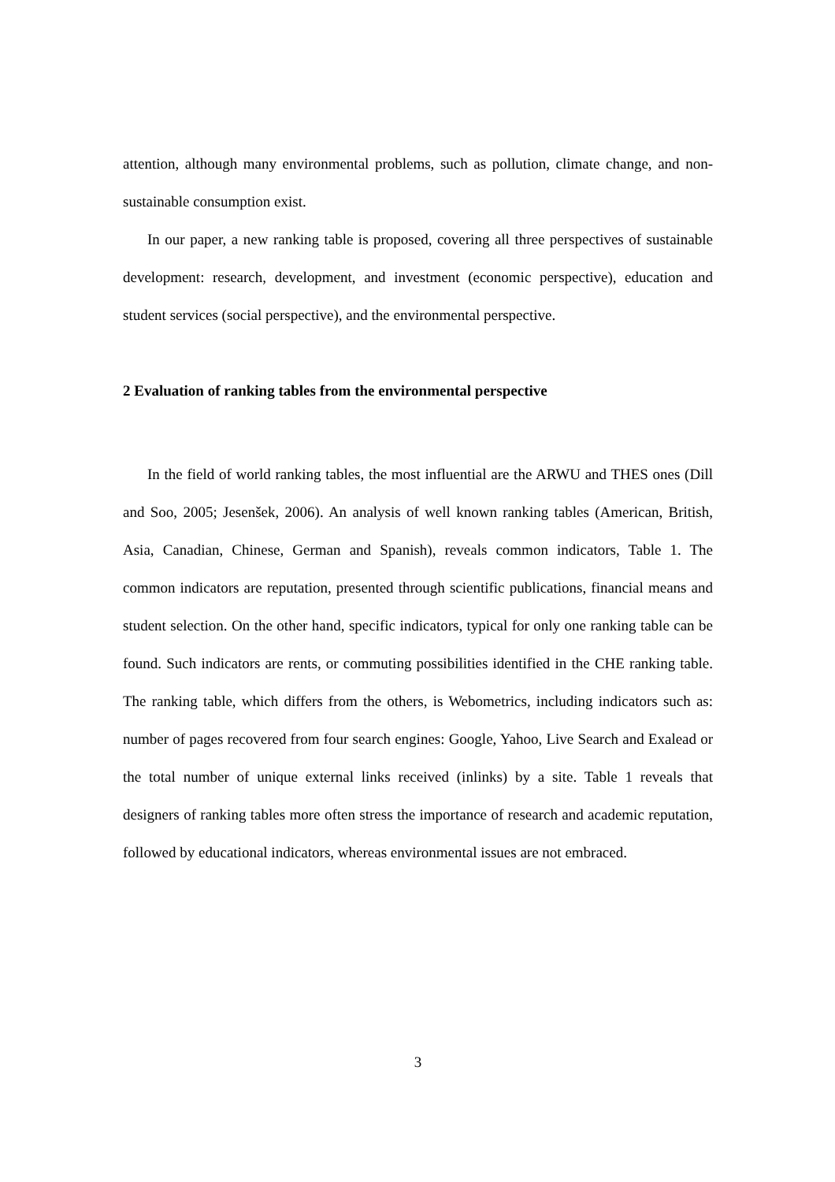attention, although many environmental problems, such as pollution, climate change, and non-sustainable consumption exist.
In our paper, a new ranking table is proposed, covering all three perspectives of sustainable development: research, development, and investment (economic perspective), education and student services (social perspective), and the environmental perspective.
2 Evaluation of ranking tables from the environmental perspective
In the field of world ranking tables, the most influential are the ARWU and THES ones (Dill and Soo, 2005; Jesenšek, 2006). An analysis of well known ranking tables (American, British, Asia, Canadian, Chinese, German and Spanish), reveals common indicators, Table 1. The common indicators are reputation, presented through scientific publications, financial means and student selection. On the other hand, specific indicators, typical for only one ranking table can be found. Such indicators are rents, or commuting possibilities identified in the CHE ranking table. The ranking table, which differs from the others, is Webometrics, including indicators such as: number of pages recovered from four search engines: Google, Yahoo, Live Search and Exalead or the total number of unique external links received (inlinks) by a site. Table 1 reveals that designers of ranking tables more often stress the importance of research and academic reputation, followed by educational indicators, whereas environmental issues are not embraced.
3